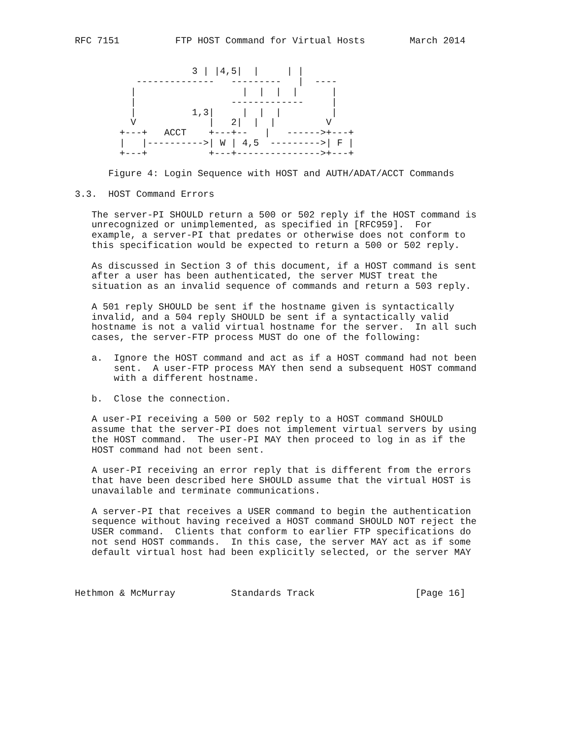RFC 7151          FTP HOST Command for Virtual Hosts        March 2014


                     3 | |4,5|  |     | |
           --------------   ---------   |  ----
          |                   |  |  |  |      |
          |                 -------------     |
          |          1,3|     |  |  |         |
          V             |   2|  |  |         V
        +---+   ACCT    +---+--   |   ------>+---+
        |   |---------->| W | 4,5  --------->| F |
        +---+           +---+--------------->+---+

      Figure 4: Login Sequence with HOST and AUTH/ADAT/ACCT Commands

3.3.  HOST Command Errors

   The server-PI SHOULD return a 500 or 502 reply if the HOST command is
   unrecognized or unimplemented, as specified in [RFC959].  For
   example, a server-PI that predates or otherwise does not conform to
   this specification would be expected to return a 500 or 502 reply.

   As discussed in Section 3 of this document, if a HOST command is sent
   after a user has been authenticated, the server MUST treat the
   situation as an invalid sequence of commands and return a 503 reply.

   A 501 reply SHOULD be sent if the hostname given is syntactically
   invalid, and a 504 reply SHOULD be sent if a syntactically valid
   hostname is not a valid virtual hostname for the server.  In all such
   cases, the server-FTP process MUST do one of the following:

   a.  Ignore the HOST command and act as if a HOST command had not been
       sent.  A user-FTP process MAY then send a subsequent HOST command
       with a different hostname.

   b.  Close the connection.

   A user-PI receiving a 500 or 502 reply to a HOST command SHOULD
   assume that the server-PI does not implement virtual servers by using
   the HOST command.  The user-PI MAY then proceed to log in as if the
   HOST command had not been sent.

   A user-PI receiving an error reply that is different from the errors
   that have been described here SHOULD assume that the virtual HOST is
   unavailable and terminate communications.

   A server-PI that receives a USER command to begin the authentication
   sequence without having received a HOST command SHOULD NOT reject the
   USER command.  Clients that conform to earlier FTP specifications do
   not send HOST commands.  In this case, the server MAY act as if some
   default virtual host had been explicitly selected, or the server MAY



Hethmon & McMurray          Standards Track                  [Page 16]